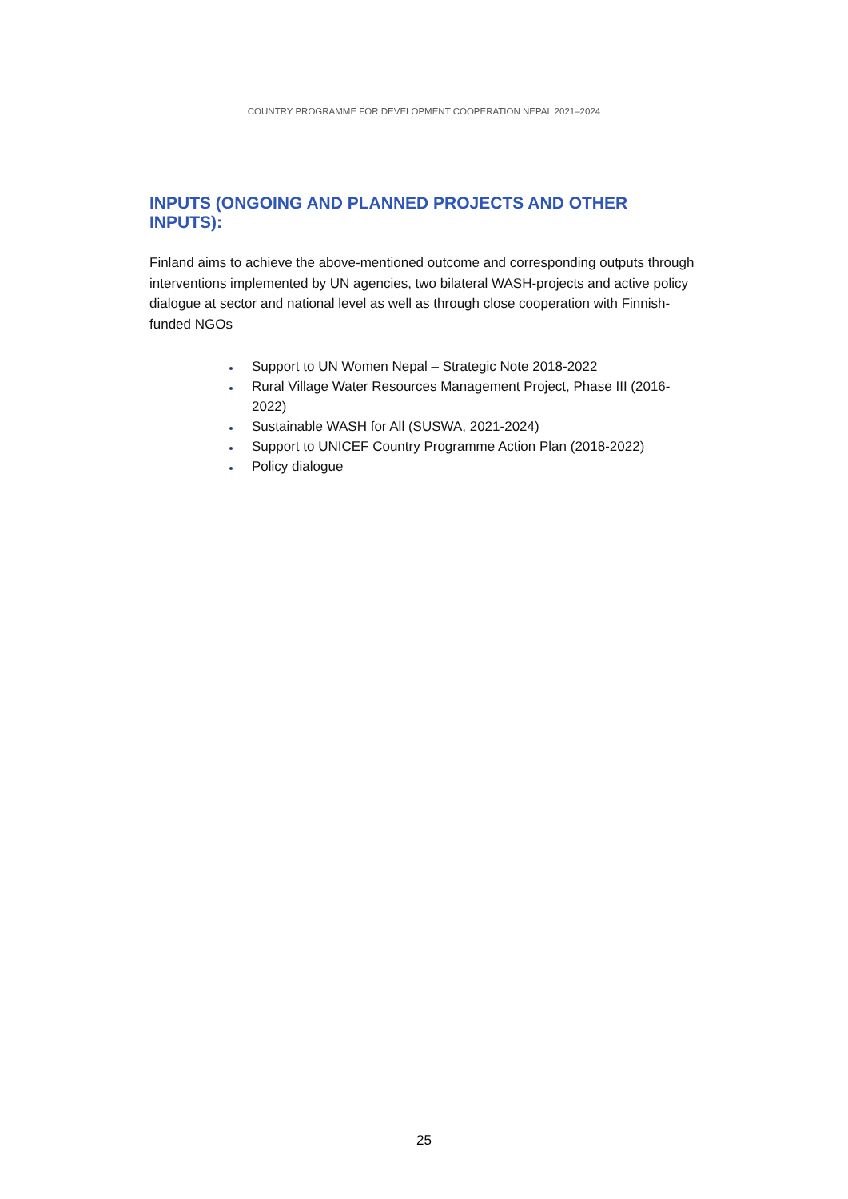COUNTRY PROGRAMME FOR DEVELOPMENT COOPERATION NEPAL 2021–2024
INPUTS (ONGOING AND PLANNED PROJECTS AND OTHER INPUTS):
Finland aims to achieve the above-mentioned outcome and corresponding outputs through interventions implemented by UN agencies, two bilateral WASH-projects and active policy dialogue at sector and national level as well as through close cooperation with Finnish-funded NGOs
Support to UN Women Nepal – Strategic Note 2018-2022
Rural Village Water Resources Management Project, Phase III (2016-2022)
Sustainable WASH for All (SUSWA, 2021-2024)
Support to UNICEF Country Programme Action Plan (2018-2022)
Policy dialogue
25